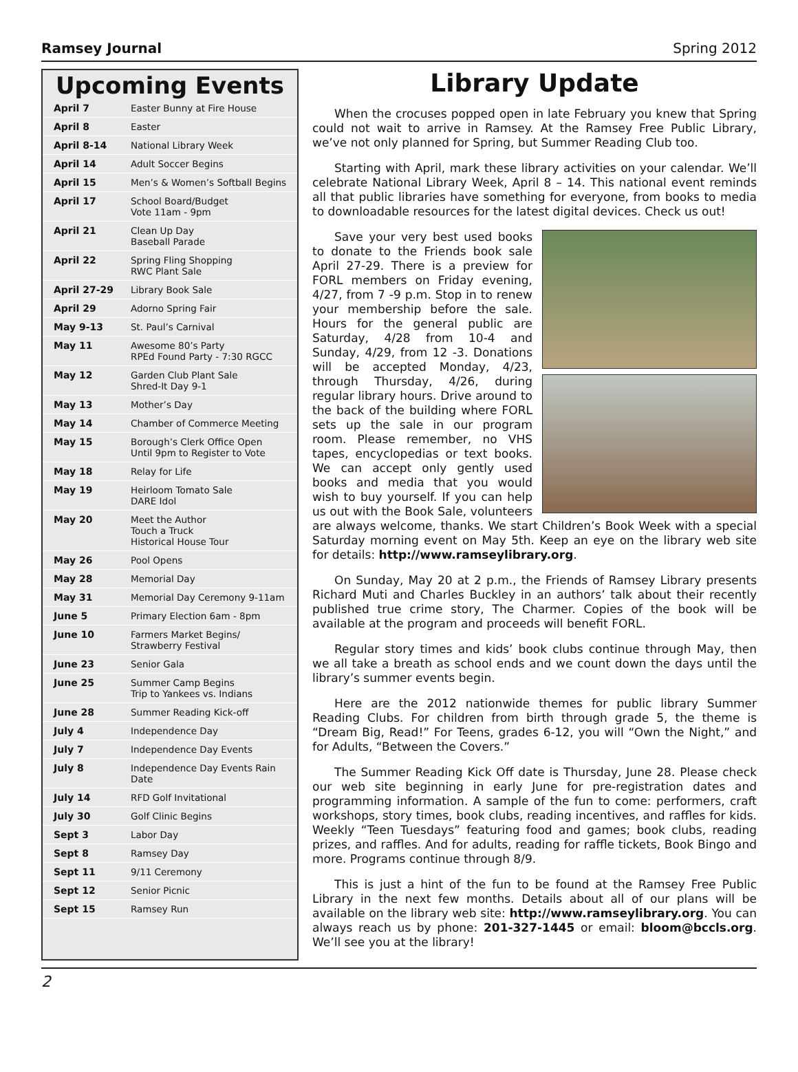Ramsey Journal Spring 2012
Upcoming Events
| April 7 | Easter Bunny at Fire House |
| April 8 | Easter |
| April 8-14 | National Library Week |
| April 14 | Adult Soccer Begins |
| April 15 | Men’s & Women’s Softball Begins |
| April 17 | School Board/Budget Vote 11am - 9pm |
| April 21 | Clean Up Day Baseball Parade |
| April 22 | Spring Fling Shopping RWC Plant Sale |
| April 27-29 | Library Book Sale |
| April 29 | Adorno Spring Fair |
| May 9-13 | St. Paul’s Carnival |
| May 11 | Awesome 80’s Party RPEd Found Party - 7:30 RGCC |
| May 12 | Garden Club Plant Sale Shred-It Day 9-1 |
| May 13 | Mother’s Day |
| May 14 | Chamber of Commerce Meeting |
| May 15 | Borough’s Clerk Office Open Until 9pm to Register to Vote |
| May 18 | Relay for Life |
| May 19 | Heirloom Tomato Sale DARE Idol |
| May 20 | Meet the Author Touch a Truck Historical House Tour |
| May 26 | Pool Opens |
| May 28 | Memorial Day |
| May 31 | Memorial Day Ceremony 9-11am |
| June 5 | Primary Election 6am - 8pm |
| June 10 | Farmers Market Begins/ Strawberry Festival |
| June 23 | Senior Gala |
| June 25 | Summer Camp Begins Trip to Yankees vs. Indians |
| June 28 | Summer Reading Kick-off |
| July 4 | Independence Day |
| July 7 | Independence Day Events |
| July 8 | Independence Day Events Rain Date |
| July 14 | RFD Golf Invitational |
| July 30 | Golf Clinic Begins |
| Sept 3 | Labor Day |
| Sept 8 | Ramsey Day |
| Sept 11 | 9/11 Ceremony |
| Sept 12 | Senior Picnic |
| Sept 15 | Ramsey Run |
Library Update
When the crocuses popped open in late February you knew that Spring could not wait to arrive in Ramsey. At the Ramsey Free Public Library, we’ve not only planned for Spring, but Summer Reading Club too.
Starting with April, mark these library activities on your calendar. We’ll celebrate National Library Week, April 8 – 14. This national event reminds all that public libraries have something for everyone, from books to media to downloadable resources for the latest digital devices. Check us out!
Save your very best used books to donate to the Friends book sale April 27-29. There is a preview for FORL members on Friday evening, 4/27, from 7 -9 p.m. Stop in to renew your membership before the sale. Hours for the general public are Saturday, 4/28 from 10-4 and Sunday, 4/29, from 12 -3. Donations will be accepted Monday, 4/23, through Thursday, 4/26, during regular library hours. Drive around to the back of the building where FORL sets up the sale in our program room. Please remember, no VHS tapes, encyclopedias or text books. We can accept only gently used books and media that you would wish to buy yourself. If you can help us out with the Book Sale, volunteers are always welcome, thanks. We start Children’s Book Week with a special Saturday morning event on May 5th. Keep an eye on the library web site for details: http://www.ramseylibrary.org.
On Sunday, May 20 at 2 p.m., the Friends of Ramsey Library presents Richard Muti and Charles Buckley in an authors’ talk about their recently published true crime story, The Charmer. Copies of the book will be available at the program and proceeds will benefit FORL.
Regular story times and kids’ book clubs continue through May, then we all take a breath as school ends and we count down the days until the library’s summer events begin.
Here are the 2012 nationwide themes for public library Summer Reading Clubs. For children from birth through grade 5, the theme is “Dream Big, Read!” For Teens, grades 6-12, you will “Own the Night,” and for Adults, “Between the Covers.”
The Summer Reading Kick Off date is Thursday, June 28. Please check our web site beginning in early June for pre-registration dates and programming information. A sample of the fun to come: performers, craft workshops, story times, book clubs, reading incentives, and raffles for kids. Weekly “Teen Tuesdays” featuring food and games; book clubs, reading prizes, and raffles. And for adults, reading for raffle tickets, Book Bingo and more. Programs continue through 8/9.
This is just a hint of the fun to be found at the Ramsey Free Public Library in the next few months. Details about all of our plans will be available on the library web site: http://www.ramseylibrary.org. You can always reach us by phone: 201-327-1445 or email: bloom@bccls.org. We’ll see you at the library!
2